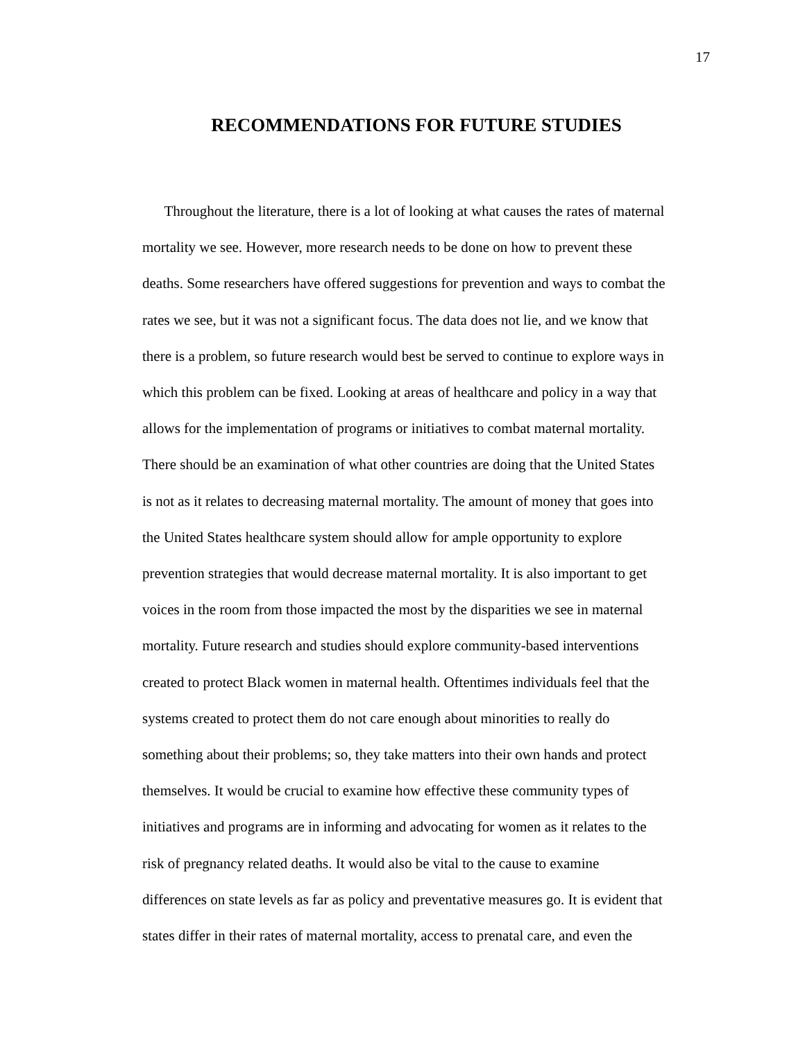17
RECOMMENDATIONS FOR FUTURE STUDIES
Throughout the literature, there is a lot of looking at what causes the rates of maternal
mortality we see. However, more research needs to be done on how to prevent these
deaths. Some researchers have offered suggestions for prevention and ways to combat the
rates we see, but it was not a significant focus. The data does not lie, and we know that
there is a problem, so future research would best be served to continue to explore ways in
which this problem can be fixed. Looking at areas of healthcare and policy in a way that
allows for the implementation of programs or initiatives to combat maternal mortality.
There should be an examination of what other countries are doing that the United States
is not as it relates to decreasing maternal mortality. The amount of money that goes into
the United States healthcare system should allow for ample opportunity to explore
prevention strategies that would decrease maternal mortality. It is also important to get
voices in the room from those impacted the most by the disparities we see in maternal
mortality. Future research and studies should explore community-based interventions
created to protect Black women in maternal health. Oftentimes individuals feel that the
systems created to protect them do not care enough about minorities to really do
something about their problems; so, they take matters into their own hands and protect
themselves. It would be crucial to examine how effective these community types of
initiatives and programs are in informing and advocating for women as it relates to the
risk of pregnancy related deaths. It would also be vital to the cause to examine
differences on state levels as far as policy and preventative measures go. It is evident that
states differ in their rates of maternal mortality, access to prenatal care, and even the